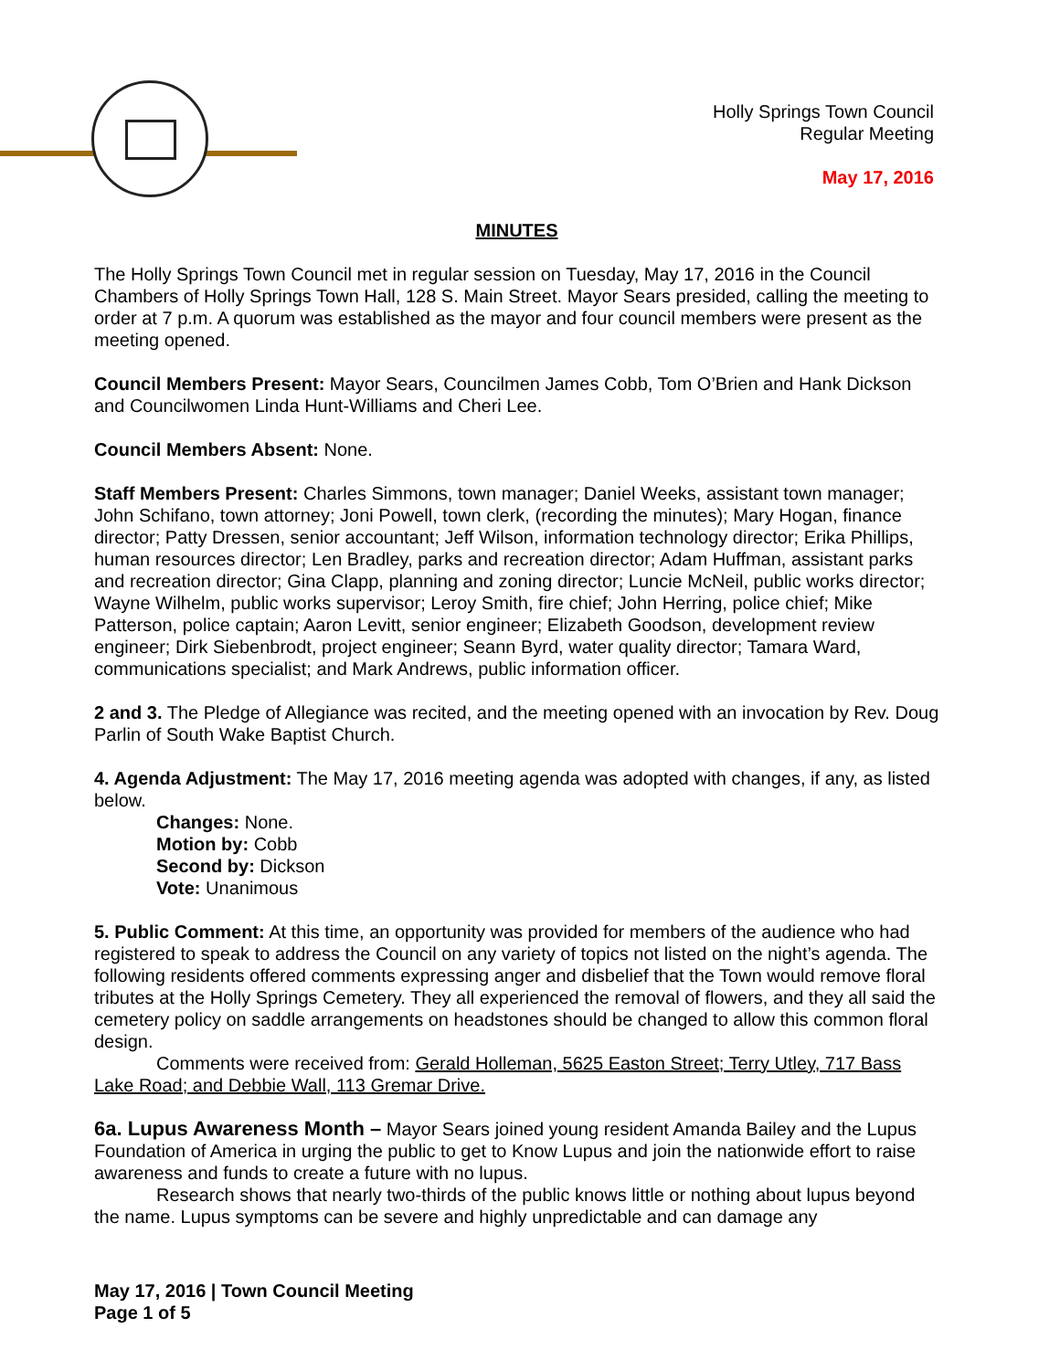Holly Springs Town Council
Regular Meeting
May 17, 2016
MINUTES
The Holly Springs Town Council met in regular session on Tuesday, May 17, 2016 in the Council Chambers of Holly Springs Town Hall, 128 S. Main Street. Mayor Sears presided, calling the meeting to order at 7 p.m. A quorum was established as the mayor and four council members were present as the meeting opened.
Council Members Present: Mayor Sears, Councilmen James Cobb, Tom O’Brien and Hank Dickson and Councilwomen Linda Hunt-Williams and Cheri Lee.
Council Members Absent: None.
Staff Members Present: Charles Simmons, town manager; Daniel Weeks, assistant town manager; John Schifano, town attorney; Joni Powell, town clerk, (recording the minutes); Mary Hogan, finance director; Patty Dressen, senior accountant; Jeff Wilson, information technology director; Erika Phillips, human resources director; Len Bradley, parks and recreation director; Adam Huffman, assistant parks and recreation director; Gina Clapp, planning and zoning director; Luncie McNeil, public works director; Wayne Wilhelm, public works supervisor; Leroy Smith, fire chief; John Herring, police chief; Mike Patterson, police captain; Aaron Levitt, senior engineer; Elizabeth Goodson, development review engineer; Dirk Siebenbrodt, project engineer; Seann Byrd, water quality director; Tamara Ward, communications specialist; and Mark Andrews, public information officer.
2 and 3. The Pledge of Allegiance was recited, and the meeting opened with an invocation by Rev. Doug Parlin of South Wake Baptist Church.
4. Agenda Adjustment: The May 17, 2016 meeting agenda was adopted with changes, if any, as listed below.
Changes: None.
Motion by: Cobb
Second by: Dickson
Vote: Unanimous
5. Public Comment: At this time, an opportunity was provided for members of the audience who had registered to speak to address the Council on any variety of topics not listed on the night’s agenda. The following residents offered comments expressing anger and disbelief that the Town would remove floral tributes at the Holly Springs Cemetery. They all experienced the removal of flowers, and they all said the cemetery policy on saddle arrangements on headstones should be changed to allow this common floral design.
Comments were received from: Gerald Holleman, 5625 Easton Street; Terry Utley, 717 Bass Lake Road; and Debbie Wall, 113 Gremar Drive.
6a. Lupus Awareness Month – Mayor Sears joined young resident Amanda Bailey and the Lupus Foundation of America in urging the public to get to Know Lupus and join the nationwide effort to raise awareness and funds to create a future with no lupus.
Research shows that nearly two-thirds of the public knows little or nothing about lupus beyond the name. Lupus symptoms can be severe and highly unpredictable and can damage any
May 17, 2016 | Town Council Meeting
Page 1 of 5